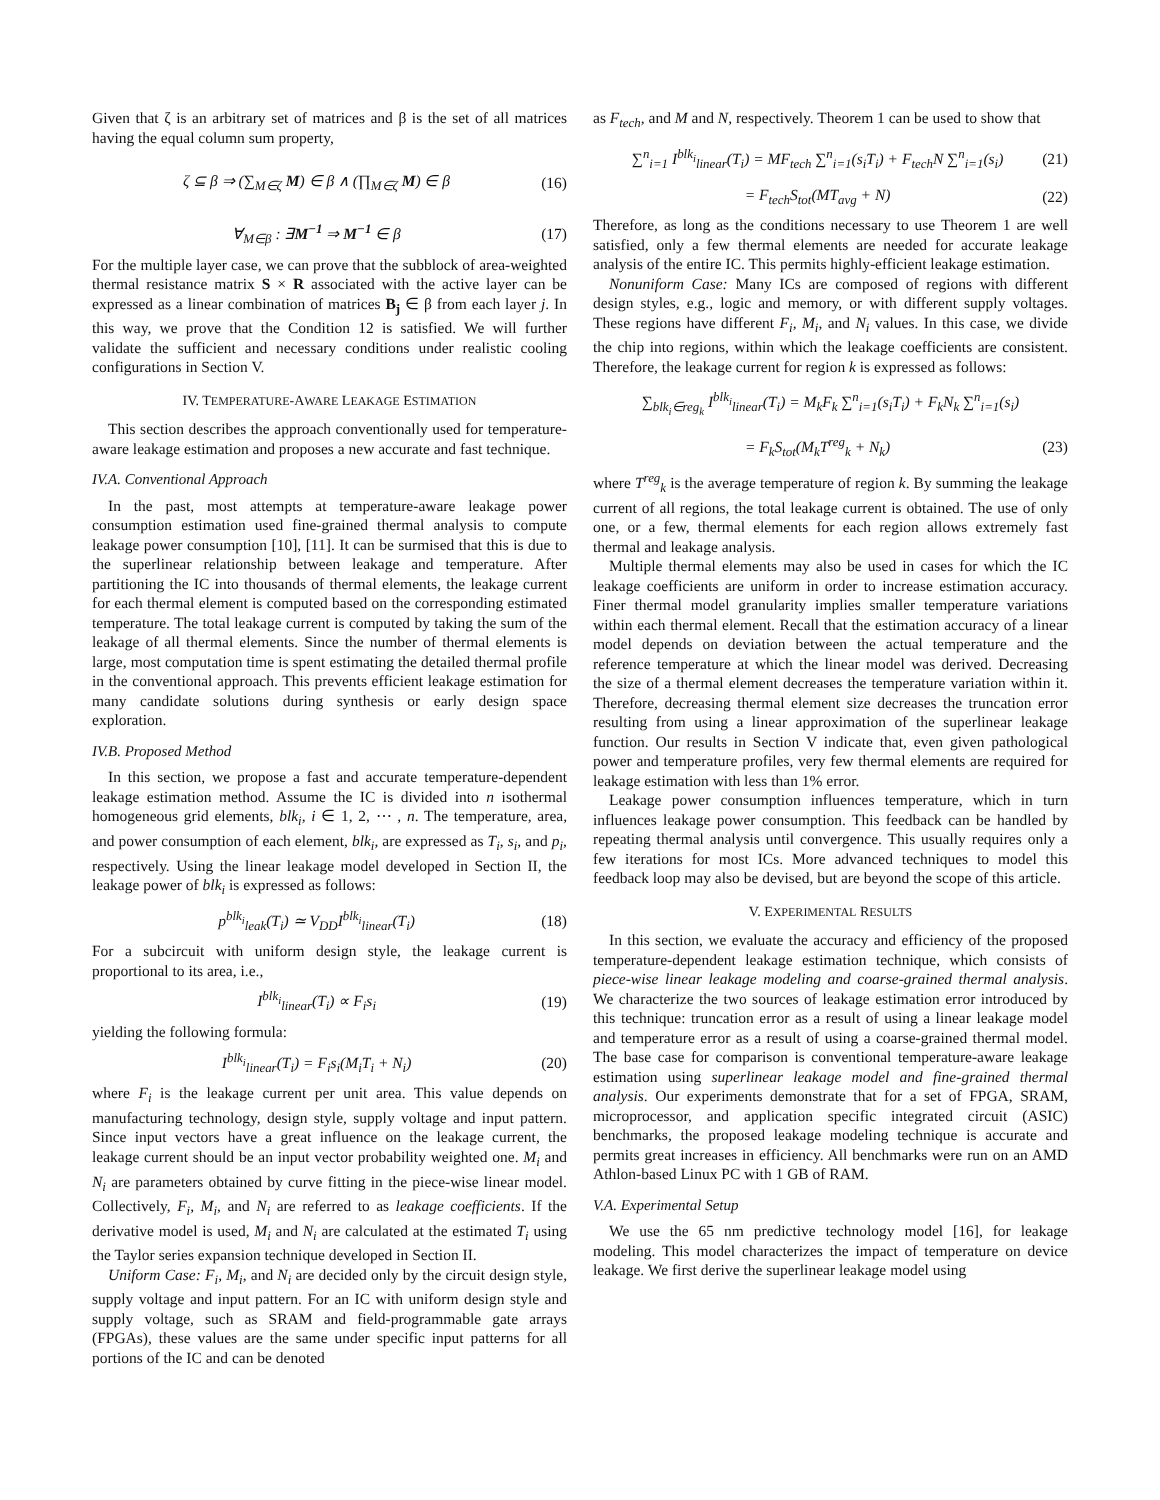Given that ζ is an arbitrary set of matrices and β is the set of all matrices having the equal column sum property,
ζ ⊆ β ⇒ (∑<sub>M∈ζ</sub> M) ∈ β ∧ (∏<sub>M∈ζ</sub> M) ∈ β (16)
∀<sub>M∈β</sub> : ∃M<sup>−1</sup> ⇒ M<sup>−1</sup> ∈ β (17)
For the multiple layer case, we can prove that the subblock of area-weighted thermal resistance matrix S × R associated with the active layer can be expressed as a linear combination of matrices B<sub>j</sub> ∈ β from each layer j. In this way, we prove that the Condition 12 is satisfied. We will further validate the sufficient and necessary conditions under realistic cooling configurations in Section V.
IV. TEMPERATURE-AWARE LEAKAGE ESTIMATION
This section describes the approach conventionally used for temperature-aware leakage estimation and proposes a new accurate and fast technique.
IV.A. Conventional Approach
In the past, most attempts at temperature-aware leakage power consumption estimation used fine-grained thermal analysis to compute leakage power consumption [10], [11]. It can be surmised that this is due to the superlinear relationship between leakage and temperature. After partitioning the IC into thousands of thermal elements, the leakage current for each thermal element is computed based on the corresponding estimated temperature. The total leakage current is computed by taking the sum of the leakage of all thermal elements. Since the number of thermal elements is large, most computation time is spent estimating the detailed thermal profile in the conventional approach. This prevents efficient leakage estimation for many candidate solutions during synthesis or early design space exploration.
IV.B. Proposed Method
In this section, we propose a fast and accurate temperature-dependent leakage estimation method. Assume the IC is divided into n isothermal homogeneous grid elements, blk<sub>i</sub>, i ∈ 1, 2, ⋯ , n. The temperature, area, and power consumption of each element, blk<sub>i</sub>, are expressed as T<sub>i</sub>, s<sub>i</sub>, and p<sub>i</sub>, respectively. Using the linear leakage model developed in Section II, the leakage power of blk<sub>i</sub> is expressed as follows:
p<sup>blk<sub>i</sub></sup><sub>leak</sub>(T<sub>i</sub>) ≃ V<sub>DD</sub>I<sup>blk<sub>i</sub></sup><sub>linear</sub>(T<sub>i</sub>) (18)
For a subcircuit with uniform design style, the leakage current is proportional to its area, i.e.,
I<sup>blk<sub>i</sub></sup><sub>linear</sub>(T<sub>i</sub>) ∝ F<sub>i</sub>s<sub>i</sub> (19)
yielding the following formula:
I<sup>blk<sub>i</sub></sup><sub>linear</sub>(T<sub>i</sub>) = F<sub>i</sub>s<sub>i</sub>(M<sub>i</sub>T<sub>i</sub> + N<sub>i</sub>) (20)
where F<sub>i</sub> is the leakage current per unit area. This value depends on manufacturing technology, design style, supply voltage and input pattern. Since input vectors have a great influence on the leakage current, the leakage current should be an input vector probability weighted one. M<sub>i</sub> and N<sub>i</sub> are parameters obtained by curve fitting in the piece-wise linear model. Collectively, F<sub>i</sub>, M<sub>i</sub>, and N<sub>i</sub> are referred to as leakage coefficients. If the derivative model is used, M<sub>i</sub> and N<sub>i</sub> are calculated at the estimated T<sub>i</sub> using the Taylor series expansion technique developed in Section II.
Uniform Case: F<sub>i</sub>, M<sub>i</sub>, and N<sub>i</sub> are decided only by the circuit design style, supply voltage and input pattern. For an IC with uniform design style and supply voltage, such as SRAM and field-programmable gate arrays (FPGAs), these values are the same under specific input patterns for all portions of the IC and can be denoted
as F<sub>tech</sub>, and M and N, respectively. Theorem 1 can be used to show that
∑<sup>n</sup><sub>i=1</sub> I<sup>blk<sub>i</sub></sup><sub>linear</sub>(T<sub>i</sub>) = MF<sub>tech</sub> ∑<sup>n</sup><sub>i=1</sub>(s<sub>i</sub>T<sub>i</sub>) + F<sub>tech</sub>N ∑<sup>n</sup><sub>i=1</sub>(s<sub>i</sub>) (21)
= F<sub>tech</sub>S<sub>tot</sub>(MT<sub>avg</sub> + N) (22)
Therefore, as long as the conditions necessary to use Theorem 1 are well satisfied, only a few thermal elements are needed for accurate leakage analysis of the entire IC. This permits highly-efficient leakage estimation.
Nonuniform Case: Many ICs are composed of regions with different design styles, e.g., logic and memory, or with different supply voltages. These regions have different F<sub>i</sub>, M<sub>i</sub>, and N<sub>i</sub> values. In this case, we divide the chip into regions, within which the leakage coefficients are consistent. Therefore, the leakage current for region k is expressed as follows:
∑<sub>blk<sub>i</sub>∈reg<sub>k</sub></sub> I<sup>blk<sub>i</sub></sup><sub>linear</sub>(T<sub>i</sub>) = M<sub>k</sub>F<sub>k</sub> ∑<sup>n</sup><sub>i=1</sub>(s<sub>i</sub>T<sub>i</sub>) + F<sub>k</sub>N<sub>k</sub> ∑<sup>n</sup><sub>i=1</sub>(s<sub>i</sub>)
= F<sub>k</sub>S<sub>tot</sub>(M<sub>k</sub>T<sup>reg</sup><sub>k</sub> + N<sub>k</sub>) (23)
where T<sup>reg</sup><sub>k</sub> is the average temperature of region k. By summing the leakage current of all regions, the total leakage current is obtained. The use of only one, or a few, thermal elements for each region allows extremely fast thermal and leakage analysis.
Multiple thermal elements may also be used in cases for which the IC leakage coefficients are uniform in order to increase estimation accuracy. Finer thermal model granularity implies smaller temperature variations within each thermal element. Recall that the estimation accuracy of a linear model depends on deviation between the actual temperature and the reference temperature at which the linear model was derived. Decreasing the size of a thermal element decreases the temperature variation within it. Therefore, decreasing thermal element size decreases the truncation error resulting from using a linear approximation of the superlinear leakage function. Our results in Section V indicate that, even given pathological power and temperature profiles, very few thermal elements are required for leakage estimation with less than 1% error.
Leakage power consumption influences temperature, which in turn influences leakage power consumption. This feedback can be handled by repeating thermal analysis until convergence. This usually requires only a few iterations for most ICs. More advanced techniques to model this feedback loop may also be devised, but are beyond the scope of this article.
V. EXPERIMENTAL RESULTS
In this section, we evaluate the accuracy and efficiency of the proposed temperature-dependent leakage estimation technique, which consists of piece-wise linear leakage modeling and coarse-grained thermal analysis. We characterize the two sources of leakage estimation error introduced by this technique: truncation error as a result of using a linear leakage model and temperature error as a result of using a coarse-grained thermal model. The base case for comparison is conventional temperature-aware leakage estimation using superlinear leakage model and fine-grained thermal analysis. Our experiments demonstrate that for a set of FPGA, SRAM, microprocessor, and application specific integrated circuit (ASIC) benchmarks, the proposed leakage modeling technique is accurate and permits great increases in efficiency. All benchmarks were run on an AMD Athlon-based Linux PC with 1 GB of RAM.
V.A. Experimental Setup
We use the 65 nm predictive technology model [16], for leakage modeling. This model characterizes the impact of temperature on device leakage. We first derive the superlinear leakage model using